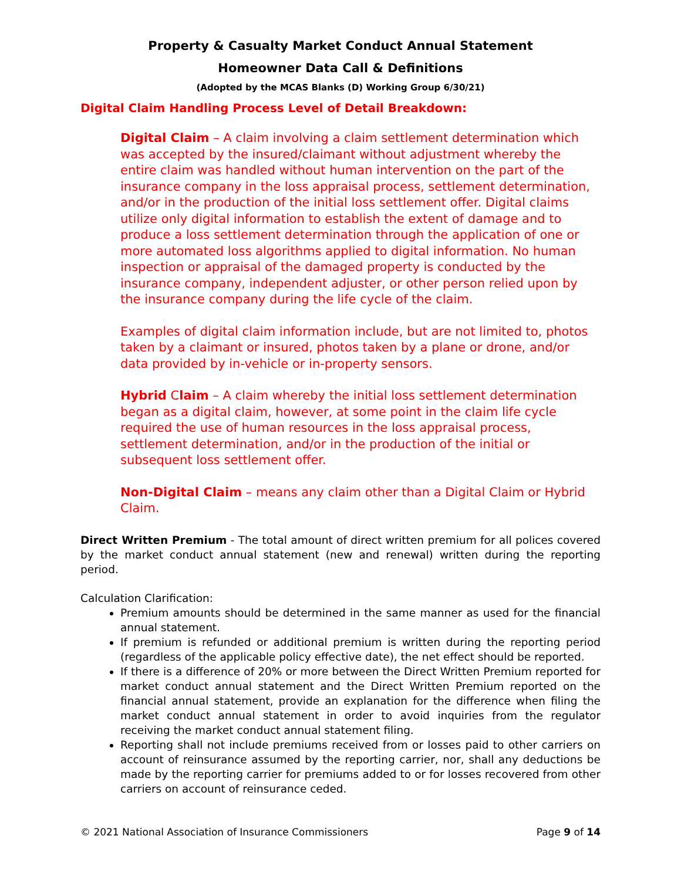Property & Casualty Market Conduct Annual Statement
Homeowner Data Call & Definitions
(Adopted by the MCAS Blanks (D) Working Group 6/30/21)
Digital Claim Handling Process Level of Detail Breakdown:
Digital Claim – A claim involving a claim settlement determination which was accepted by the insured/claimant without adjustment whereby the entire claim was handled without human intervention on the part of the insurance company in the loss appraisal process, settlement determination, and/or in the production of the initial loss settlement offer. Digital claims utilize only digital information to establish the extent of damage and to produce a loss settlement determination through the application of one or more automated loss algorithms applied to digital information. No human inspection or appraisal of the damaged property is conducted by the insurance company, independent adjuster, or other person relied upon by the insurance company during the life cycle of the claim.
Examples of digital claim information include, but are not limited to, photos taken by a claimant or insured, photos taken by a plane or drone, and/or data provided by in-vehicle or in-property sensors.
Hybrid Claim – A claim whereby the initial loss settlement determination began as a digital claim, however, at some point in the claim life cycle required the use of human resources in the loss appraisal process, settlement determination, and/or in the production of the initial or subsequent loss settlement offer.
Non-Digital Claim – means any claim other than a Digital Claim or Hybrid Claim.
Direct Written Premium - The total amount of direct written premium for all polices covered by the market conduct annual statement (new and renewal) written during the reporting period.
Calculation Clarification:
Premium amounts should be determined in the same manner as used for the financial annual statement.
If premium is refunded or additional premium is written during the reporting period (regardless of the applicable policy effective date), the net effect should be reported.
If there is a difference of 20% or more between the Direct Written Premium reported for market conduct annual statement and the Direct Written Premium reported on the financial annual statement, provide an explanation for the difference when filing the market conduct annual statement in order to avoid inquiries from the regulator receiving the market conduct annual statement filing.
Reporting shall not include premiums received from or losses paid to other carriers on account of reinsurance assumed by the reporting carrier, nor, shall any deductions be made by the reporting carrier for premiums added to or for losses recovered from other carriers on account of reinsurance ceded.
© 2021 National Association of Insurance Commissioners Page 9 of 14